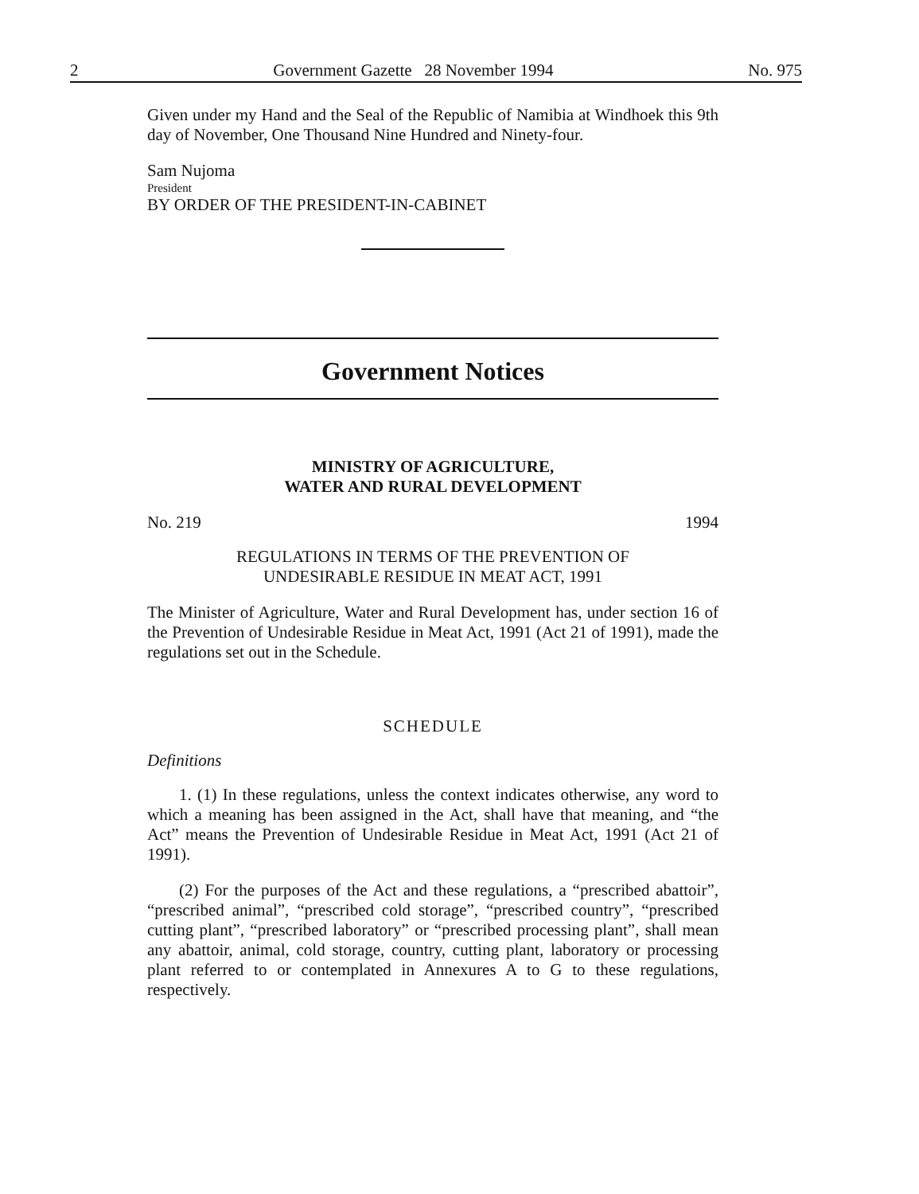2 Government Gazette 28 November 1994 No. 975
Given under my Hand and the Seal of the Republic of Namibia at Windhoek this 9th day of November, One Thousand Nine Hundred and Ninety-four.
Sam Nujoma
President
BY ORDER OF THE PRESIDENT-IN-CABINET
Government Notices
MINISTRY OF AGRICULTURE,
WATER AND RURAL DEVELOPMENT
No. 219 1994
REGULATIONS IN TERMS OF THE PREVENTION OF
UNDESIRABLE RESIDUE IN MEAT ACT, 1991
The Minister of Agriculture, Water and Rural Development has, under section 16 of the Prevention of Undesirable Residue in Meat Act, 1991 (Act 21 of 1991), made the regulations set out in the Schedule.
SCHEDULE
Definitions
1. (1) In these regulations, unless the context indicates otherwise, any word to which a meaning has been assigned in the Act, shall have that meaning, and “the Act” means the Prevention of Undesirable Residue in Meat Act, 1991 (Act 21 of 1991).
(2) For the purposes of the Act and these regulations, a “prescribed abattoir”, “prescribed animal”, “prescribed cold storage”, “prescribed country”, “prescribed cutting plant”, “prescribed laboratory” or “prescribed processing plant”, shall mean any abattoir, animal, cold storage, country, cutting plant, laboratory or processing plant referred to or contemplated in Annexures A to G to these regulations, respectively.